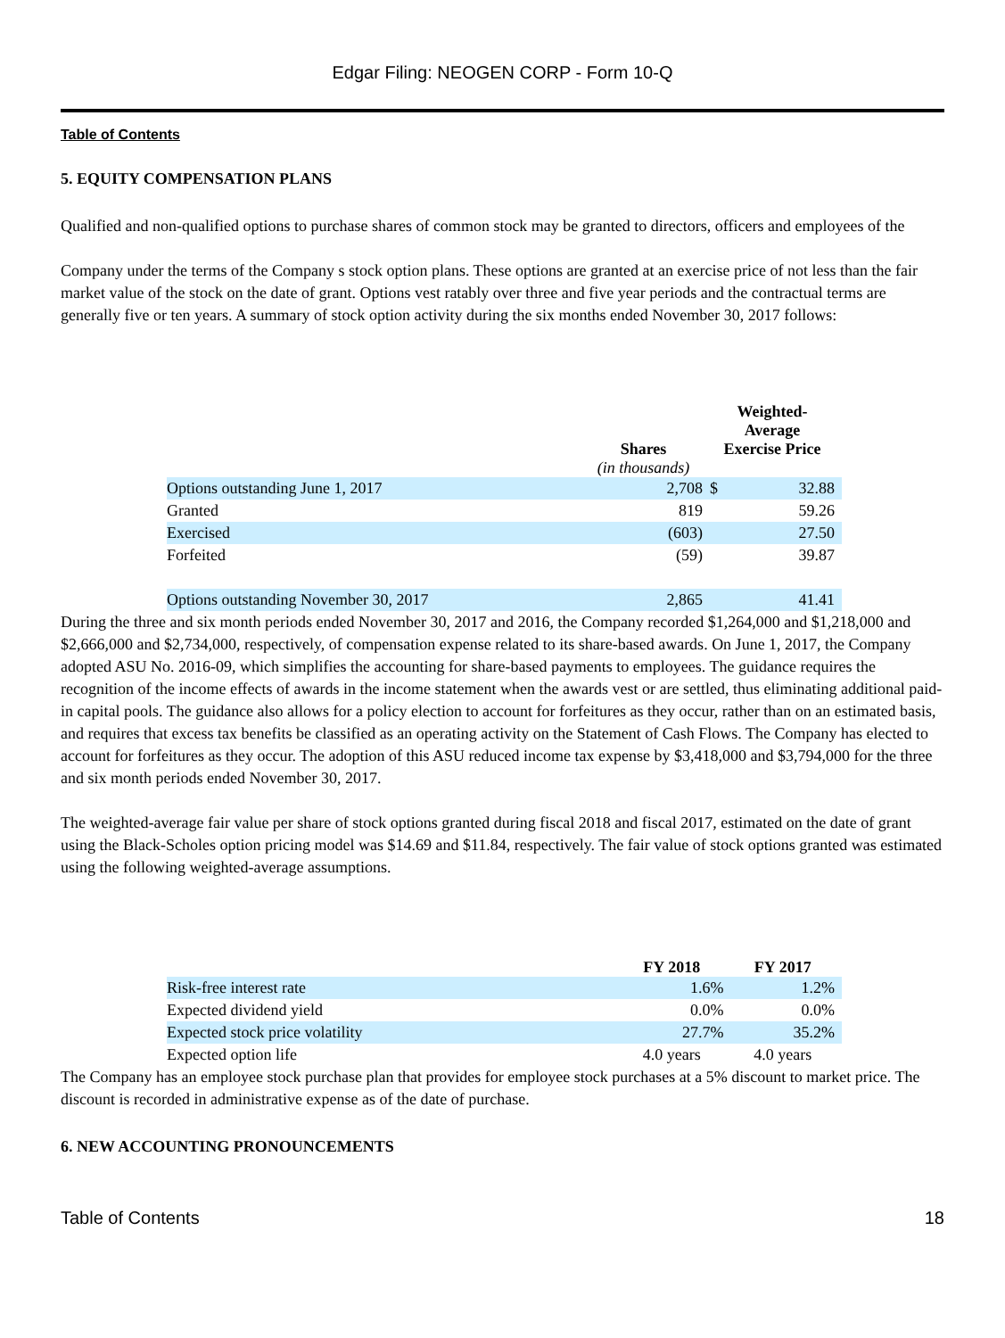Edgar Filing: NEOGEN CORP - Form 10-Q
Table of Contents
5. EQUITY COMPENSATION PLANS
Qualified and non-qualified options to purchase shares of common stock may be granted to directors, officers and employees of the
Company under the terms of the Company s stock option plans. These options are granted at an exercise price of not less than the fair market value of the stock on the date of grant. Options vest ratably over three and five year periods and the contractual terms are generally five or ten years. A summary of stock option activity during the six months ended November 30, 2017 follows:
| | Shares (in thousands) | Weighted- Average Exercise Price | |
| --- | --- | --- | --- |
| Options outstanding June 1, 2017 | 2,708 | $ | 32.88 |
| Granted | 819 | | 59.26 |
| Exercised | (603) | | 27.50 |
| Forfeited | (59) | | 39.87 |
| Options outstanding November 30, 2017 | 2,865 | | 41.41 |
During the three and six month periods ended November 30, 2017 and 2016, the Company recorded $1,264,000 and $1,218,000 and $2,666,000 and $2,734,000, respectively, of compensation expense related to its share-based awards. On June 1, 2017, the Company adopted ASU No. 2016-09, which simplifies the accounting for share-based payments to employees. The guidance requires the recognition of the income effects of awards in the income statement when the awards vest or are settled, thus eliminating additional paid-in capital pools. The guidance also allows for a policy election to account for forfeitures as they occur, rather than on an estimated basis, and requires that excess tax benefits be classified as an operating activity on the Statement of Cash Flows. The Company has elected to account for forfeitures as they occur. The adoption of this ASU reduced income tax expense by $3,418,000 and $3,794,000 for the three and six month periods ended November 30, 2017.
The weighted-average fair value per share of stock options granted during fiscal 2018 and fiscal 2017, estimated on the date of grant using the Black-Scholes option pricing model was $14.69 and $11.84, respectively. The fair value of stock options granted was estimated using the following weighted-average assumptions.
| | FY 2018 | FY 2017 |
| --- | --- | --- |
| Risk-free interest rate | 1.6% | 1.2% |
| Expected dividend yield | 0.0% | 0.0% |
| Expected stock price volatility | 27.7% | 35.2% |
| Expected option life | 4.0 years | 4.0 years |
The Company has an employee stock purchase plan that provides for employee stock purchases at a 5% discount to market price. The discount is recorded in administrative expense as of the date of purchase.
6. NEW ACCOUNTING PRONOUNCEMENTS
Table of Contents 18